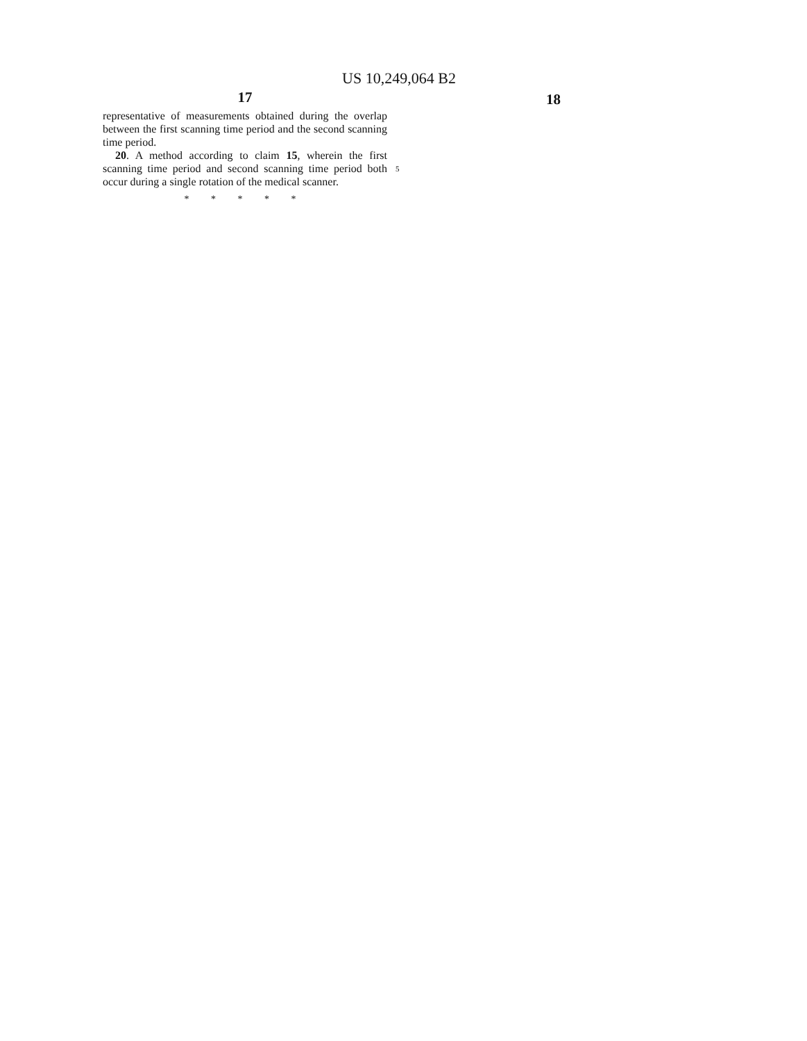US 10,249,064 B2
17
representative of measurements obtained during the overlap between the first scanning time period and the second scanning time period.
20. A method according to claim 15, wherein the first scanning time period and second scanning time period both occur during a single rotation of the medical scanner.
* * * * *
18
5